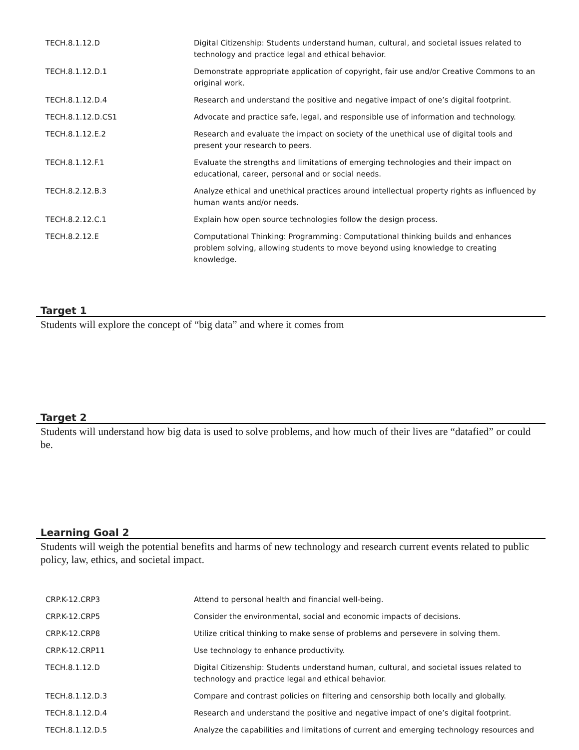| TECH.8.1.12.D | Digital Citizenship: Students understand human, cultural, and societal issues related to technology and practice legal and ethical behavior. |
| TECH.8.1.12.D.1 | Demonstrate appropriate application of copyright, fair use and/or Creative Commons to an original work. |
| TECH.8.1.12.D.4 | Research and understand the positive and negative impact of one’s digital footprint. |
| TECH.8.1.12.D.CS1 | Advocate and practice safe, legal, and responsible use of information and technology. |
| TECH.8.1.12.E.2 | Research and evaluate the impact on society of the unethical use of digital tools and present your research to peers. |
| TECH.8.1.12.F.1 | Evaluate the strengths and limitations of emerging technologies and their impact on educational, career, personal and or social needs. |
| TECH.8.2.12.B.3 | Analyze ethical and unethical practices around intellectual property rights as influenced by human wants and/or needs. |
| TECH.8.2.12.C.1 | Explain how open source technologies follow the design process. |
| TECH.8.2.12.E | Computational Thinking: Programming: Computational thinking builds and enhances problem solving, allowing students to move beyond using knowledge to creating knowledge. |
Target 1
Students will explore the concept of “big data” and where it comes from
Target 2
Students will understand how big data is used to solve problems, and how much of their lives are “datafied” or could be.
Learning Goal 2
Students will weigh the potential benefits and harms of new technology and research current events related to public policy, law, ethics, and societal impact.
| CRP.K-12.CRP3 | Attend to personal health and financial well-being. |
| CRP.K-12.CRP5 | Consider the environmental, social and economic impacts of decisions. |
| CRP.K-12.CRP8 | Utilize critical thinking to make sense of problems and persevere in solving them. |
| CRP.K-12.CRP11 | Use technology to enhance productivity. |
| TECH.8.1.12.D | Digital Citizenship: Students understand human, cultural, and societal issues related to technology and practice legal and ethical behavior. |
| TECH.8.1.12.D.3 | Compare and contrast policies on filtering and censorship both locally and globally. |
| TECH.8.1.12.D.4 | Research and understand the positive and negative impact of one’s digital footprint. |
| TECH.8.1.12.D.5 | Analyze the capabilities and limitations of current and emerging technology resources and |